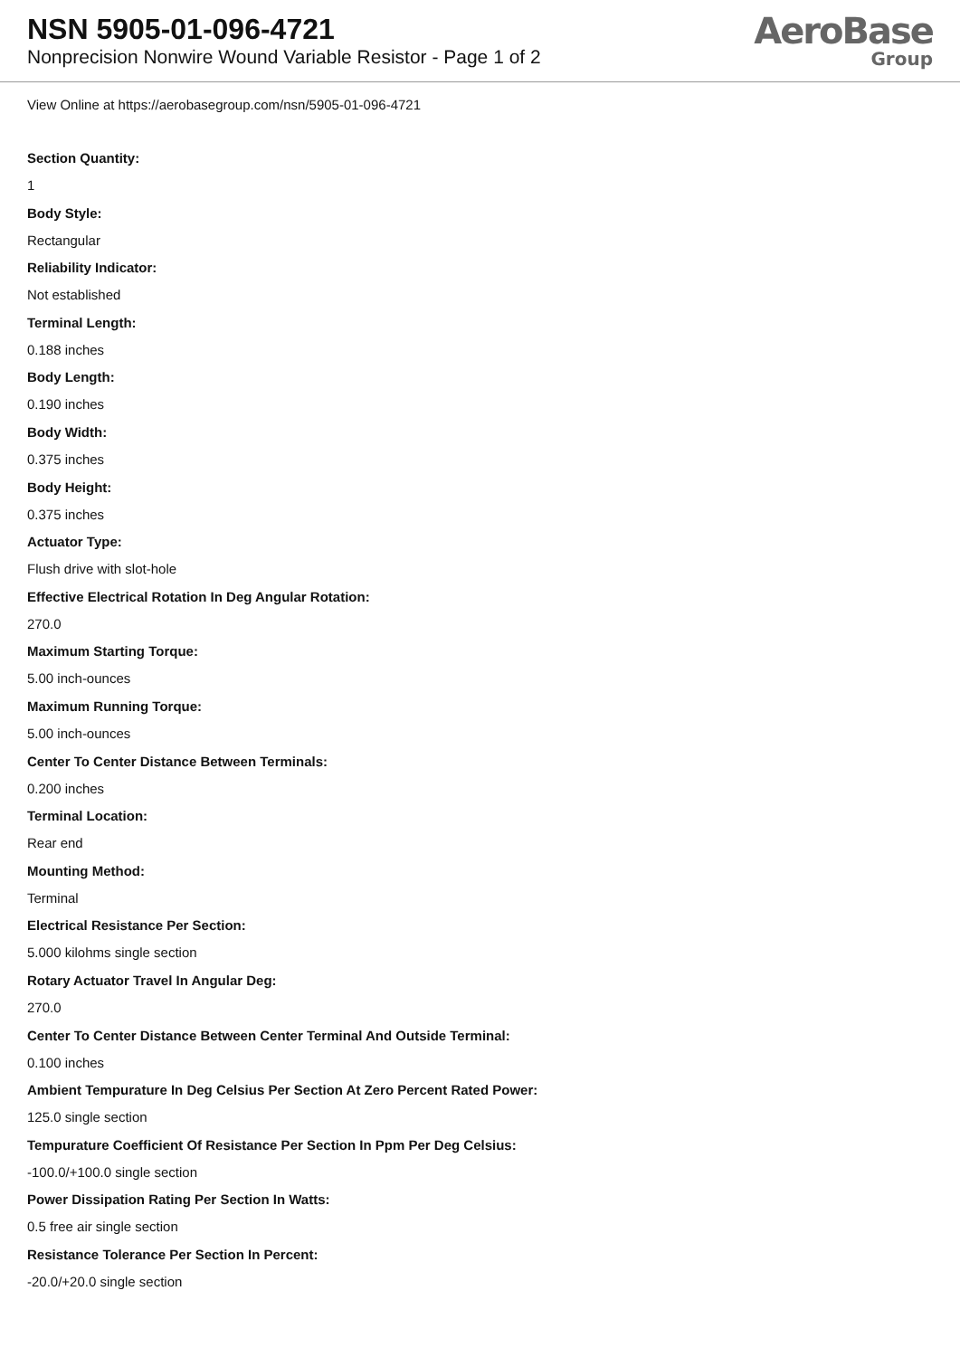NSN 5905-01-096-4721
Nonprecision Nonwire Wound Variable Resistor - Page 1 of 2
AeroBase
Group
View Online at https://aerobasegroup.com/nsn/5905-01-096-4721
Section Quantity:
1
Body Style:
Rectangular
Reliability Indicator:
Not established
Terminal Length:
0.188 inches
Body Length:
0.190 inches
Body Width:
0.375 inches
Body Height:
0.375 inches
Actuator Type:
Flush drive with slot-hole
Effective Electrical Rotation In Deg Angular Rotation:
270.0
Maximum Starting Torque:
5.00 inch-ounces
Maximum Running Torque:
5.00 inch-ounces
Center To Center Distance Between Terminals:
0.200 inches
Terminal Location:
Rear end
Mounting Method:
Terminal
Electrical Resistance Per Section:
5.000 kilohms single section
Rotary Actuator Travel In Angular Deg:
270.0
Center To Center Distance Between Center Terminal And Outside Terminal:
0.100 inches
Ambient Tempurature In Deg Celsius Per Section At Zero Percent Rated Power:
125.0 single section
Tempurature Coefficient Of Resistance Per Section In Ppm Per Deg Celsius:
-100.0/+100.0 single section
Power Dissipation Rating Per Section In Watts:
0.5 free air single section
Resistance Tolerance Per Section In Percent:
-20.0/+20.0 single section